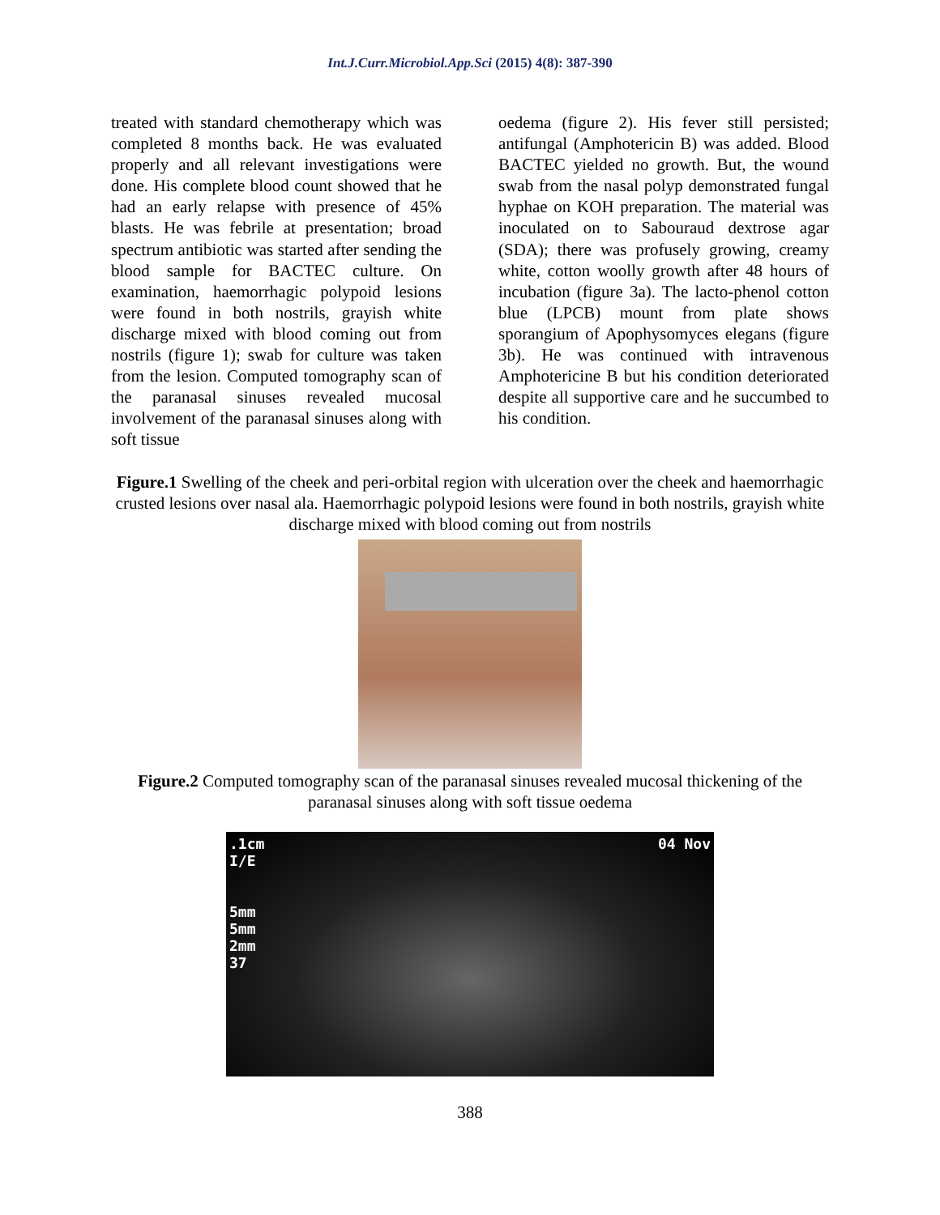Int.J.Curr.Microbiol.App.Sci (2015) 4(8): 387-390
treated with standard chemotherapy which was completed 8 months back. He was evaluated properly and all relevant investigations were done. His complete blood count showed that he had an early relapse with presence of 45% blasts. He was febrile at presentation; broad spectrum antibiotic was started after sending the blood sample for BACTEC culture. On examination, haemorrhagic polypoid lesions were found in both nostrils, grayish white discharge mixed with blood coming out from nostrils (figure 1); swab for culture was taken from the lesion. Computed tomography scan of the paranasal sinuses revealed mucosal involvement of the paranasal sinuses along with soft tissue
oedema (figure 2). His fever still persisted; antifungal (Amphotericin B) was added. Blood BACTEC yielded no growth. But, the wound swab from the nasal polyp demonstrated fungal hyphae on KOH preparation. The material was inoculated on to Sabouraud dextrose agar (SDA); there was profusely growing, creamy white, cotton woolly growth after 48 hours of incubation (figure 3a). The lacto-phenol cotton blue (LPCB) mount from plate shows sporangium of Apophysomyces elegans (figure 3b). He was continued with intravenous Amphotericine B but his condition deteriorated despite all supportive care and he succumbed to his condition.
Figure.1 Swelling of the cheek and peri-orbital region with ulceration over the cheek and haemorrhagic crusted lesions over nasal ala. Haemorrhagic polypoid lesions were found in both nostrils, grayish white discharge mixed with blood coming out from nostrils
Figure.2 Computed tomography scan of the paranasal sinuses revealed mucosal thickening of the paranasal sinuses along with soft tissue oedema
.1cm
I/E
5mm
5mm
2mm
37
04 Nov
388